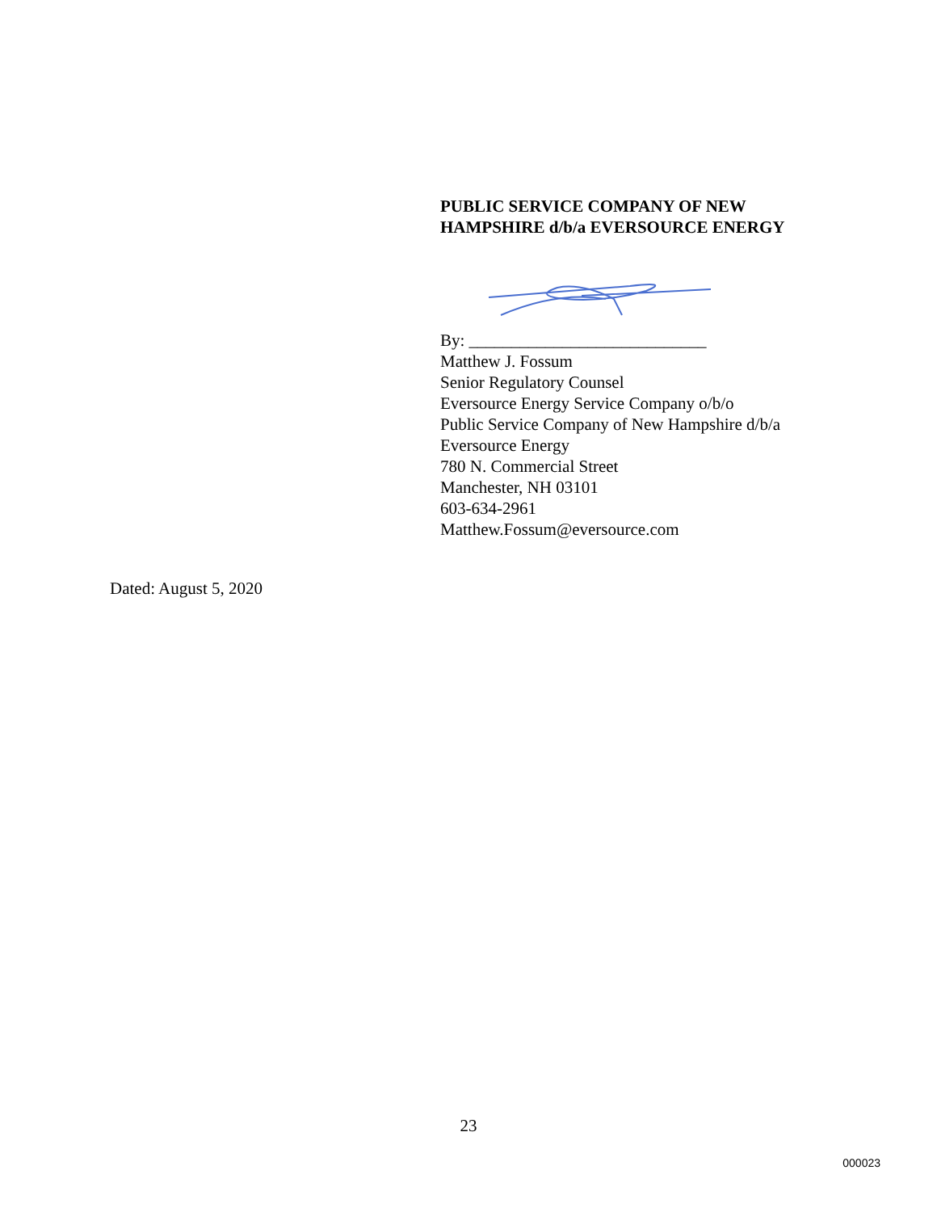PUBLIC SERVICE COMPANY OF NEW
HAMPSHIRE d/b/a EVERSOURCE ENERGY
By: ____________________________
Matthew J. Fossum
Senior Regulatory Counsel
Eversource Energy Service Company o/b/o
Public Service Company of New Hampshire d/b/a
Eversource Energy
780 N. Commercial Street
Manchester, NH 03101
603-634-2961
Matthew.Fossum@eversource.com
Dated: August 5, 2020
23
000023